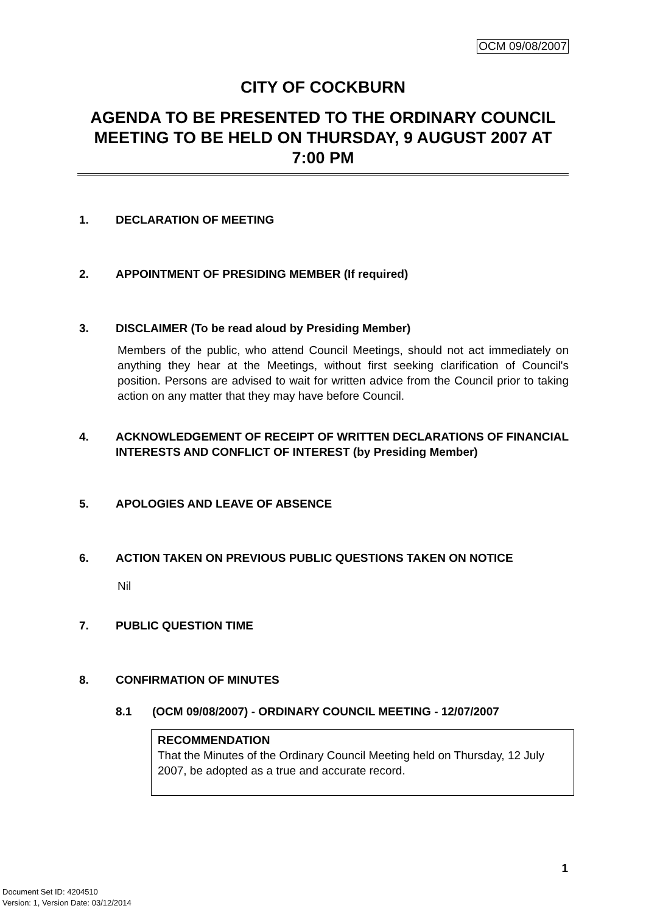OCM 09/08/2007
CITY OF COCKBURN
AGENDA TO BE PRESENTED TO THE ORDINARY COUNCIL MEETING TO BE HELD ON THURSDAY, 9 AUGUST 2007 AT 7:00 PM
1. DECLARATION OF MEETING
2. APPOINTMENT OF PRESIDING MEMBER (If required)
3. DISCLAIMER (To be read aloud by Presiding Member)
Members of the public, who attend Council Meetings, should not act immediately on anything they hear at the Meetings, without first seeking clarification of Council's position. Persons are advised to wait for written advice from the Council prior to taking action on any matter that they may have before Council.
4. ACKNOWLEDGEMENT OF RECEIPT OF WRITTEN DECLARATIONS OF FINANCIAL INTERESTS AND CONFLICT OF INTEREST (by Presiding Member)
5. APOLOGIES AND LEAVE OF ABSENCE
6. ACTION TAKEN ON PREVIOUS PUBLIC QUESTIONS TAKEN ON NOTICE
Nil
7. PUBLIC QUESTION TIME
8. CONFIRMATION OF MINUTES
8.1 (OCM 09/08/2007) - ORDINARY COUNCIL MEETING - 12/07/2007
RECOMMENDATION
That the Minutes of the Ordinary Council Meeting held on Thursday, 12 July 2007, be adopted as a true and accurate record.
1
Document Set ID: 4204510
Version: 1, Version Date: 03/12/2014